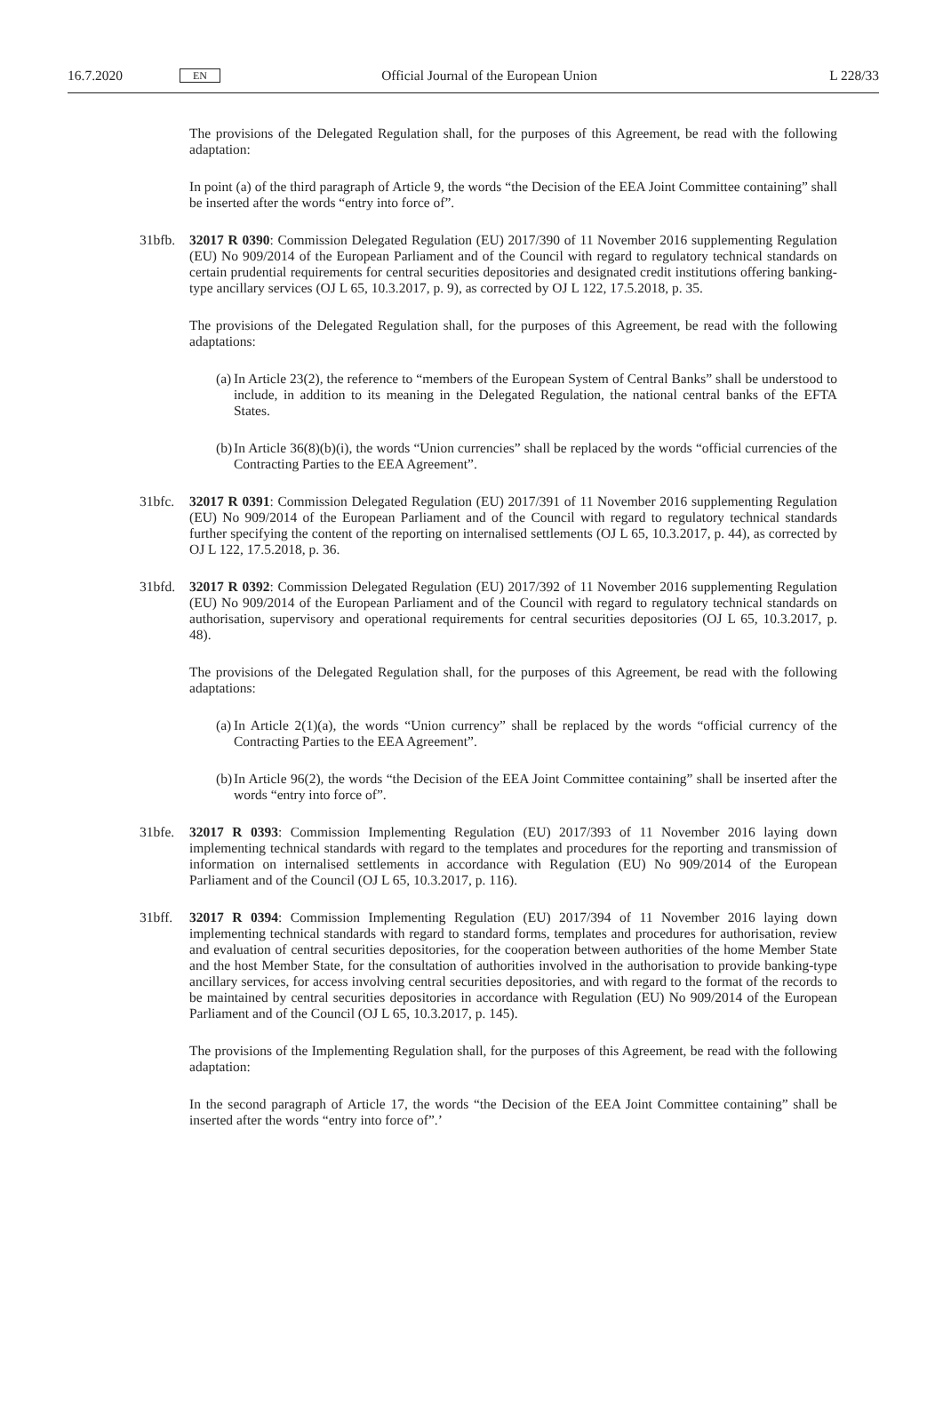16.7.2020 EN Official Journal of the European Union L 228/33
The provisions of the Delegated Regulation shall, for the purposes of this Agreement, be read with the following adaptation:
In point (a) of the third paragraph of Article 9, the words “the Decision of the EEA Joint Committee containing” shall be inserted after the words “entry into force of”.
31bfb. 32017 R 0390: Commission Delegated Regulation (EU) 2017/390 of 11 November 2016 supplementing Regulation (EU) No 909/2014 of the European Parliament and of the Council with regard to regulatory technical standards on certain prudential requirements for central securities depositories and designated credit institutions offering banking-type ancillary services (OJ L 65, 10.3.2017, p. 9), as corrected by OJ L 122, 17.5.2018, p. 35.
The provisions of the Delegated Regulation shall, for the purposes of this Agreement, be read with the following adaptations:
(a)
In Article 23(2), the reference to “members of the European System of Central Banks” shall be understood to include, in addition to its meaning in the Delegated Regulation, the national central banks of the EFTA States.
(b)
In Article 36(8)(b)(i), the words “Union currencies” shall be replaced by the words “official currencies of the Contracting Parties to the EEA Agreement”.
31bfc. 32017 R 0391: Commission Delegated Regulation (EU) 2017/391 of 11 November 2016 supplementing Regulation (EU) No 909/2014 of the European Parliament and of the Council with regard to regulatory technical standards further specifying the content of the reporting on internalised settlements (OJ L 65, 10.3.2017, p. 44), as corrected by OJ L 122, 17.5.2018, p. 36.
31bfd. 32017 R 0392: Commission Delegated Regulation (EU) 2017/392 of 11 November 2016 supplementing Regulation (EU) No 909/2014 of the European Parliament and of the Council with regard to regulatory technical standards on authorisation, supervisory and operational requirements for central securities depositories (OJ L 65, 10.3.2017, p. 48).
The provisions of the Delegated Regulation shall, for the purposes of this Agreement, be read with the following adaptations:
(a)
In Article 2(1)(a), the words “Union currency” shall be replaced by the words “official currency of the Contracting Parties to the EEA Agreement”.
(b)
In Article 96(2), the words “the Decision of the EEA Joint Committee containing” shall be inserted after the words “entry into force of”.
31bfe. 32017 R 0393: Commission Implementing Regulation (EU) 2017/393 of 11 November 2016 laying down implementing technical standards with regard to the templates and procedures for the reporting and transmission of information on internalised settlements in accordance with Regulation (EU) No 909/2014 of the European Parliament and of the Council (OJ L 65, 10.3.2017, p. 116).
31bff. 32017 R 0394: Commission Implementing Regulation (EU) 2017/394 of 11 November 2016 laying down implementing technical standards with regard to standard forms, templates and procedures for authorisation, review and evaluation of central securities depositories, for the cooperation between authorities of the home Member State and the host Member State, for the consultation of authorities involved in the authorisation to provide banking-type ancillary services, for access involving central securities depositories, and with regard to the format of the records to be maintained by central securities depositories in accordance with Regulation (EU) No 909/2014 of the European Parliament and of the Council (OJ L 65, 10.3.2017, p. 145).
The provisions of the Implementing Regulation shall, for the purposes of this Agreement, be read with the following adaptation:
In the second paragraph of Article 17, the words “the Decision of the EEA Joint Committee containing” shall be inserted after the words “entry into force of”.’